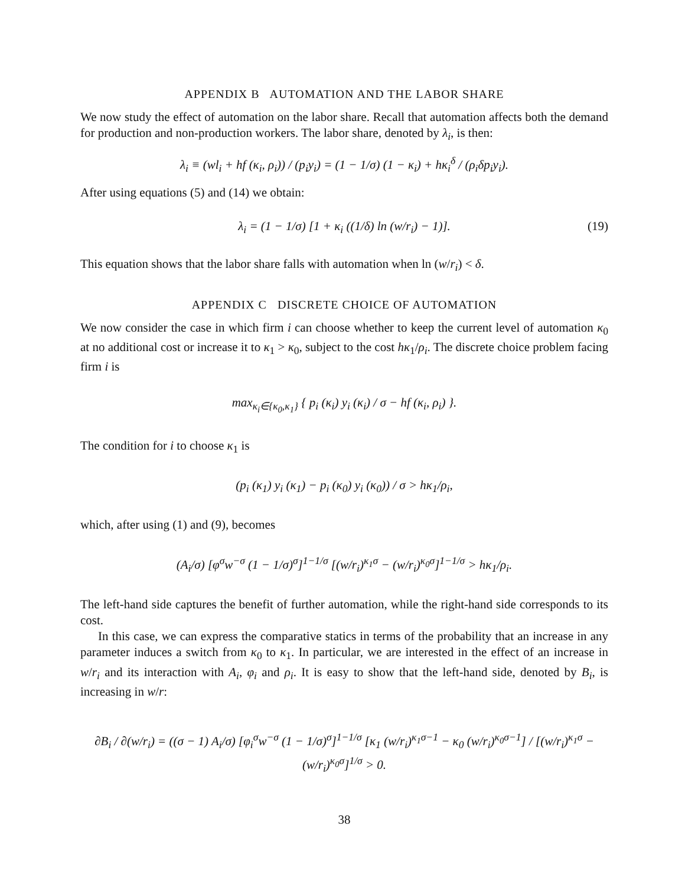APPENDIX B AUTOMATION AND THE LABOR SHARE
We now study the effect of automation on the labor share. Recall that automation affects both the demand for production and non-production workers. The labor share, denoted by λ<sub>i</sub>, is then:
λ<sub>i</sub> ≡ (wl<sub>i</sub> + hf (κ<sub>i</sub>, ρ<sub>i</sub>)) / (p<sub>i</sub>y<sub>i</sub>) = (1 − 1/σ) (1 − κ<sub>i</sub>) + hκ<sub>i</sub><sup>δ</sup> / (ρ<sub>i</sub>δp<sub>i</sub>y<sub>i</sub>).
After using equations (5) and (14) we obtain:
λ<sub>i</sub> = (1 − 1/σ) [1 + κ<sub>i</sub> ((1/δ) ln (w/r<sub>i</sub>) − 1)]. (19)
This equation shows that the labor share falls with automation when ln (w/r<sub>i</sub>) < δ.
APPENDIX C DISCRETE CHOICE OF AUTOMATION
We now consider the case in which firm i can choose whether to keep the current level of automation κ<sub>0</sub> at no additional cost or increase it to κ<sub>1</sub> > κ<sub>0</sub>, subject to the cost hκ<sub>1</sub>/ρ<sub>i</sub>. The discrete choice problem facing firm i is
max<sub>κ<sub>i</sub>∈{κ<sub>0</sub>,κ<sub>1</sub>}</sub> { p<sub>i</sub> (κ<sub>i</sub>) y<sub>i</sub> (κ<sub>i</sub>) / σ − hf (κ<sub>i</sub>, ρ<sub>i</sub>) }.
The condition for i to choose κ<sub>1</sub> is
(p<sub>i</sub> (κ<sub>1</sub>) y<sub>i</sub> (κ<sub>1</sub>) − p<sub>i</sub> (κ<sub>0</sub>) y<sub>i</sub> (κ<sub>0</sub>)) / σ > hκ<sub>1</sub>/ρ<sub>i</sub>,
which, after using (1) and (9), becomes
(A<sub>i</sub>/σ) [φ<sup>σ</sup>w<sup>−σ</sup> (1 − 1/σ)<sup>σ</sup>]<sup>1−1/σ</sup> [(w/r<sub>i</sub>)<sup>κ<sub>1</sub>σ</sup> − (w/r<sub>i</sub>)<sup>κ<sub>0</sub>σ</sup>]<sup>1−1/σ</sup> > hκ<sub>1</sub>/ρ<sub>i</sub>.
The left-hand side captures the benefit of further automation, while the right-hand side corresponds to its cost.
In this case, we can express the comparative statics in terms of the probability that an increase in any parameter induces a switch from κ<sub>0</sub> to κ<sub>1</sub>. In particular, we are interested in the effect of an increase in w/r<sub>i</sub> and its interaction with A<sub>i</sub>, φ<sub>i</sub> and ρ<sub>i</sub>. It is easy to show that the left-hand side, denoted by B<sub>i</sub>, is increasing in w/r:
∂B<sub>i</sub> / ∂(w/r<sub>i</sub>) = ((σ − 1) A<sub>i</sub>/σ) [φ<sub>i</sub><sup>σ</sup>w<sup>−σ</sup> (1 − 1/σ)<sup>σ</sup>]<sup>1−1/σ</sup> [κ<sub>1</sub> (w/r<sub>i</sub>)<sup>κ<sub>1</sub>σ−1</sup> − κ<sub>0</sub> (w/r<sub>i</sub>)<sup>κ<sub>0</sub>σ−1</sup>] / [(w/r<sub>i</sub>)<sup>κ<sub>1</sub>σ</sup> − (w/r<sub>i</sub>)<sup>κ<sub>0</sub>σ</sup>]<sup>1/σ</sup> > 0.
38